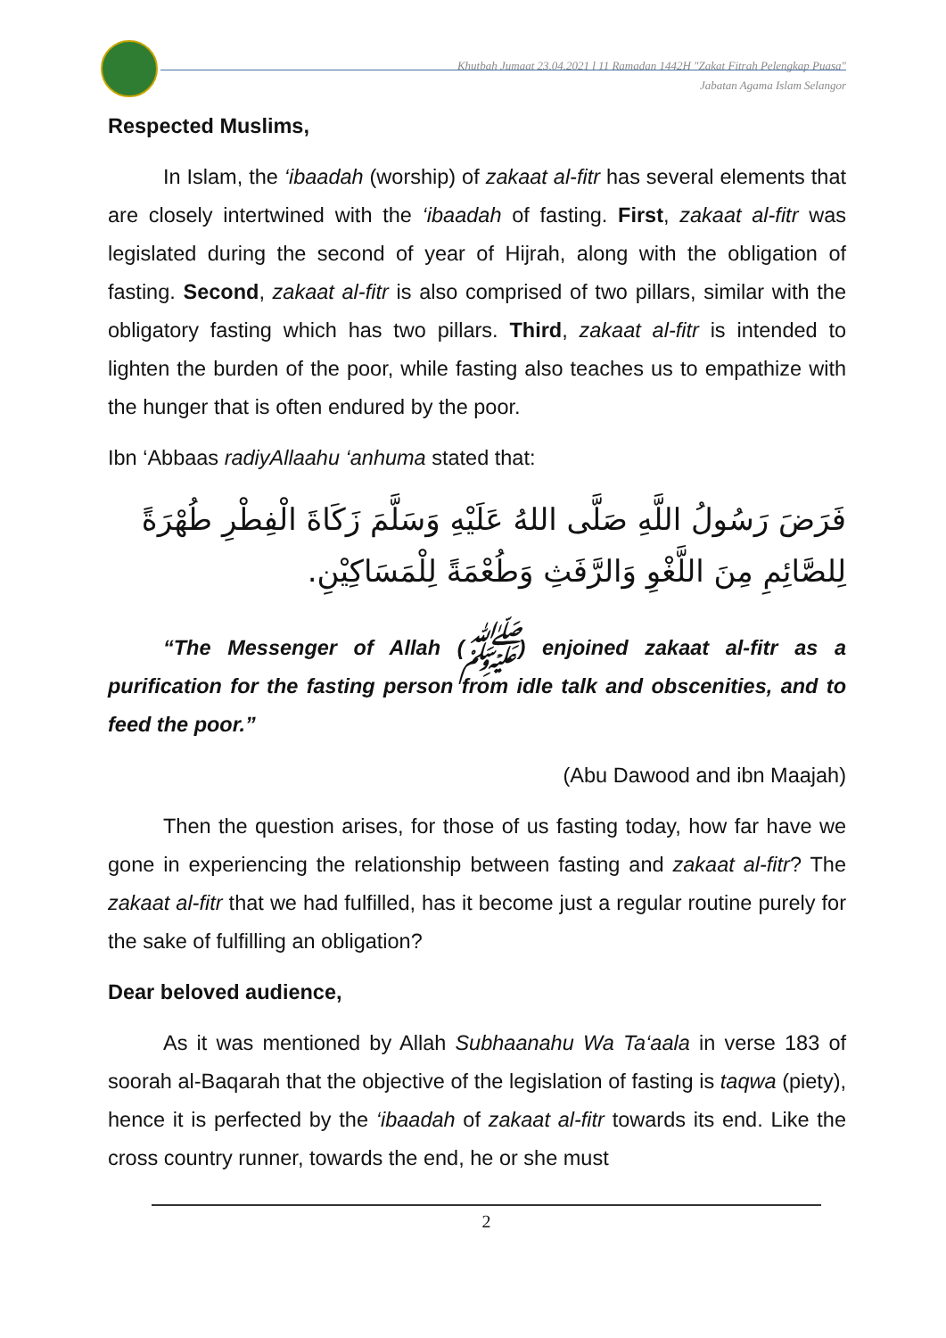Khutbah Jumaat 23.04.2021 l 11 Ramadan 1442H "Zakat Fitrah Pelengkap Puasa"
Jabatan Agama Islam Selangor
Respected Muslims,
In Islam, the ‘ibaadah (worship) of zakaat al-fitr has several elements that are closely intertwined with the ‘ibaadah of fasting. First, zakaat al-fitr was legislated during the second of year of Hijrah, along with the obligation of fasting. Second, zakaat al-fitr is also comprised of two pillars, similar with the obligatory fasting which has two pillars. Third, zakaat al-fitr is intended to lighten the burden of the poor, while fasting also teaches us to empathize with the hunger that is often endured by the poor.
Ibn ‘Abbaas radiyAllaahu ‘anhuma stated that:
فَرَضَ رَسُولُ اللَّهِ صَلَّى اللهُ عَلَيْهِ وَسَلَّمَ زَكَاةَ الْفِطْرِ طُهْرَةً لِلصَّائِمِ مِنَ اللَّغْوِ وَالرَّفَثِ وَطُعْمَةً لِلْمَسَاكِيْنِ.
“The Messenger of Allah (ﷺ) enjoined zakaat al-fitr as a purification for the fasting person from idle talk and obscenities, and to feed the poor.”
(Abu Dawood and ibn Maajah)
Then the question arises, for those of us fasting today, how far have we gone in experiencing the relationship between fasting and zakaat al-fitr? The zakaat al-fitr that we had fulfilled, has it become just a regular routine purely for the sake of fulfilling an obligation?
Dear beloved audience,
As it was mentioned by Allah Subhaanahu Wa Ta‘aala in verse 183 of soorah al-Baqarah that the objective of the legislation of fasting is taqwa (piety), hence it is perfected by the ‘ibaadah of zakaat al-fitr towards its end. Like the cross country runner, towards the end, he or she must
2